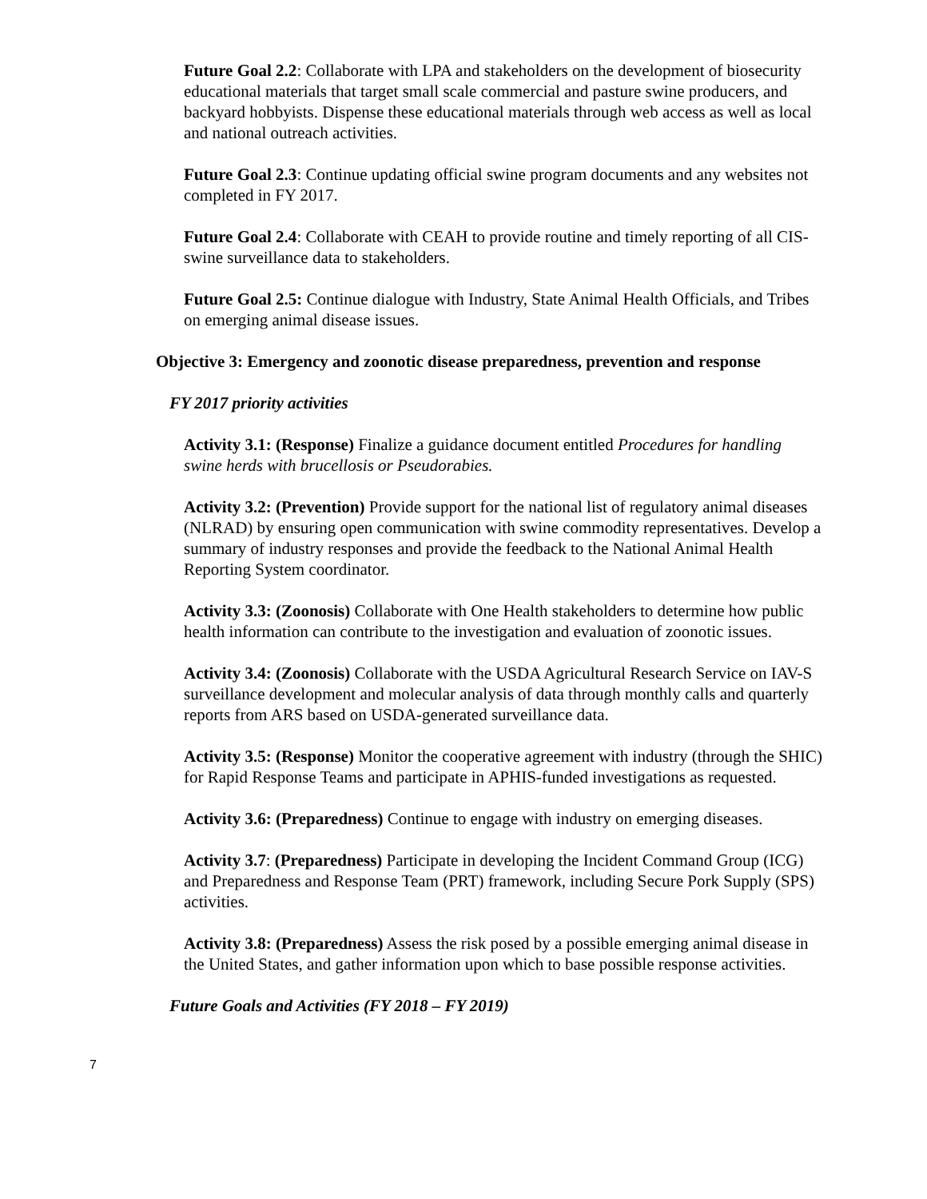Future Goal 2.2: Collaborate with LPA and stakeholders on the development of biosecurity educational materials that target small scale commercial and pasture swine producers, and backyard hobbyists. Dispense these educational materials through web access as well as local and national outreach activities.
Future Goal 2.3: Continue updating official swine program documents and any websites not completed in FY 2017.
Future Goal 2.4: Collaborate with CEAH to provide routine and timely reporting of all CIS-swine surveillance data to stakeholders.
Future Goal 2.5: Continue dialogue with Industry, State Animal Health Officials, and Tribes on emerging animal disease issues.
Objective 3: Emergency and zoonotic disease preparedness, prevention and response
FY 2017 priority activities
Activity 3.1: (Response) Finalize a guidance document entitled Procedures for handling swine herds with brucellosis or Pseudorabies.
Activity 3.2: (Prevention) Provide support for the national list of regulatory animal diseases (NLRAD) by ensuring open communication with swine commodity representatives. Develop a summary of industry responses and provide the feedback to the National Animal Health Reporting System coordinator.
Activity 3.3: (Zoonosis) Collaborate with One Health stakeholders to determine how public health information can contribute to the investigation and evaluation of zoonotic issues.
Activity 3.4: (Zoonosis) Collaborate with the USDA Agricultural Research Service on IAV-S surveillance development and molecular analysis of data through monthly calls and quarterly reports from ARS based on USDA-generated surveillance data.
Activity 3.5: (Response) Monitor the cooperative agreement with industry (through the SHIC) for Rapid Response Teams and participate in APHIS-funded investigations as requested.
Activity 3.6: (Preparedness) Continue to engage with industry on emerging diseases.
Activity 3.7: (Preparedness) Participate in developing the Incident Command Group (ICG) and Preparedness and Response Team (PRT) framework, including Secure Pork Supply (SPS) activities.
Activity 3.8: (Preparedness) Assess the risk posed by a possible emerging animal disease in the United States, and gather information upon which to base possible response activities.
Future Goals and Activities (FY 2018 – FY 2019)
7